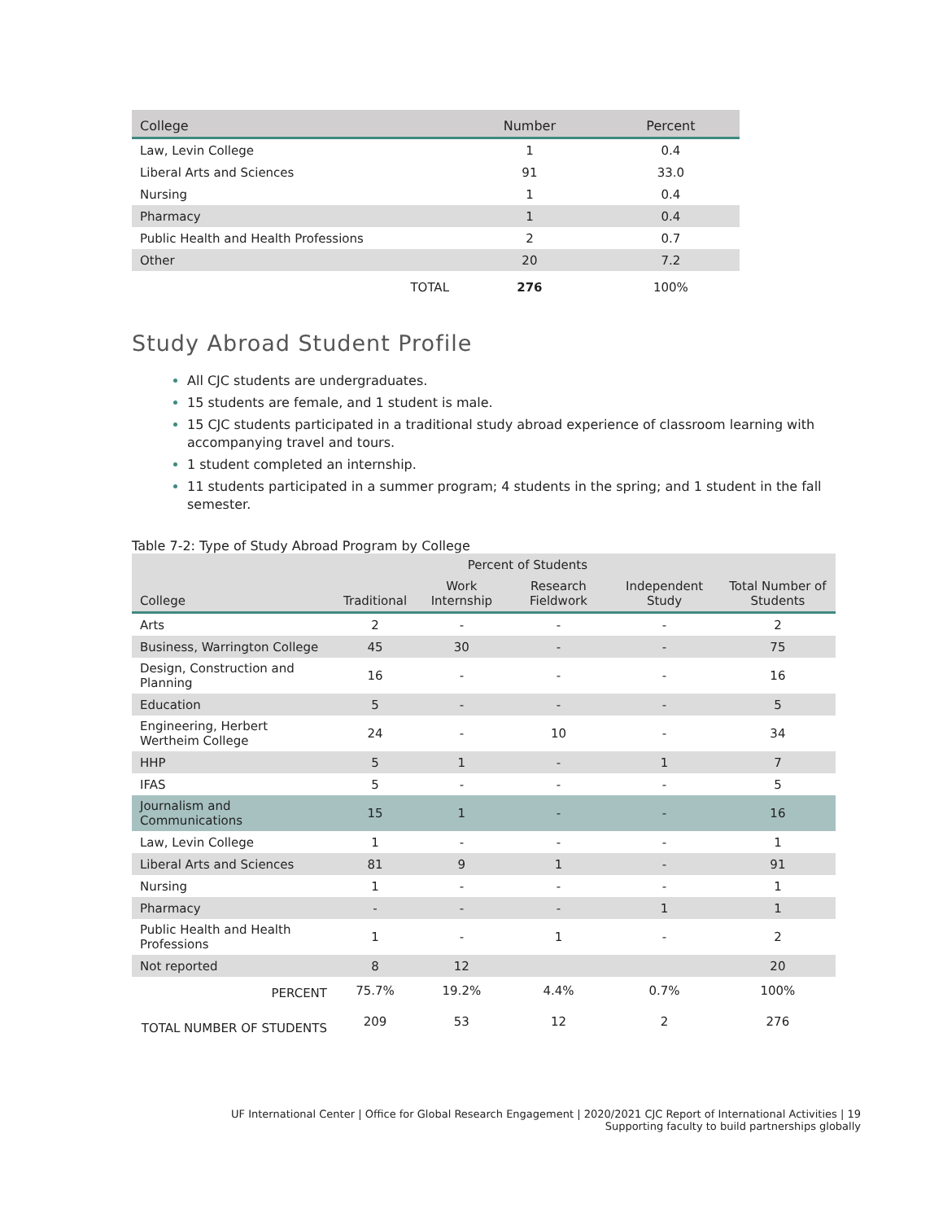| College | Number | Percent |
| --- | --- | --- |
| Law, Levin College | 1 | 0.4 |
| Liberal Arts and Sciences | 91 | 33.0 |
| Nursing | 1 | 0.4 |
| Pharmacy | 1 | 0.4 |
| Public Health and Health Professions | 2 | 0.7 |
| Other | 20 | 7.2 |
| TOTAL | 276 | 100% |
Study Abroad Student Profile
All CJC students are undergraduates.
15 students are female, and 1 student is male.
15 CJC students participated in a traditional study abroad experience of classroom learning with accompanying travel and tours.
1 student completed an internship.
11 students participated in a summer program; 4 students in the spring; and 1 student in the fall semester.
Table 7-2: Type of Study Abroad Program by College
| | Percent of Students | | | | |
| --- | --- | --- | --- | --- | --- |
| College | Traditional | Work Internship | Research Fieldwork | Independent Study | Total Number of Students |
| Arts | 2 | - | - | - | 2 |
| Business, Warrington College | 45 | 30 | - | - | 75 |
| Design, Construction and Planning | 16 | - | - | - | 16 |
| Education | 5 | - | - | - | 5 |
| Engineering, Herbert Wertheim College | 24 | - | 10 | - | 34 |
| HHP | 5 | 1 | - | 1 | 7 |
| IFAS | 5 | - | - | - | 5 |
| Journalism and Communications | 15 | 1 | - | - | 16 |
| Law, Levin College | 1 | - | - | - | 1 |
| Liberal Arts and Sciences | 81 | 9 | 1 | - | 91 |
| Nursing | 1 | - | - | - | 1 |
| Pharmacy | - | - | - | 1 | 1 |
| Public Health and Health Professions | 1 | - | 1 | - | 2 |
| Not reported | 8 | 12 | | | 20 |
| PERCENT | 75.7% | 19.2% | 4.4% | 0.7% | 100% |
| TOTAL NUMBER OF STUDENTS | 209 | 53 | 12 | 2 | 276 |
UF International Center | Office for Global Research Engagement | 2020/2021 CJC Report of International Activities | 19
Supporting faculty to build partnerships globally